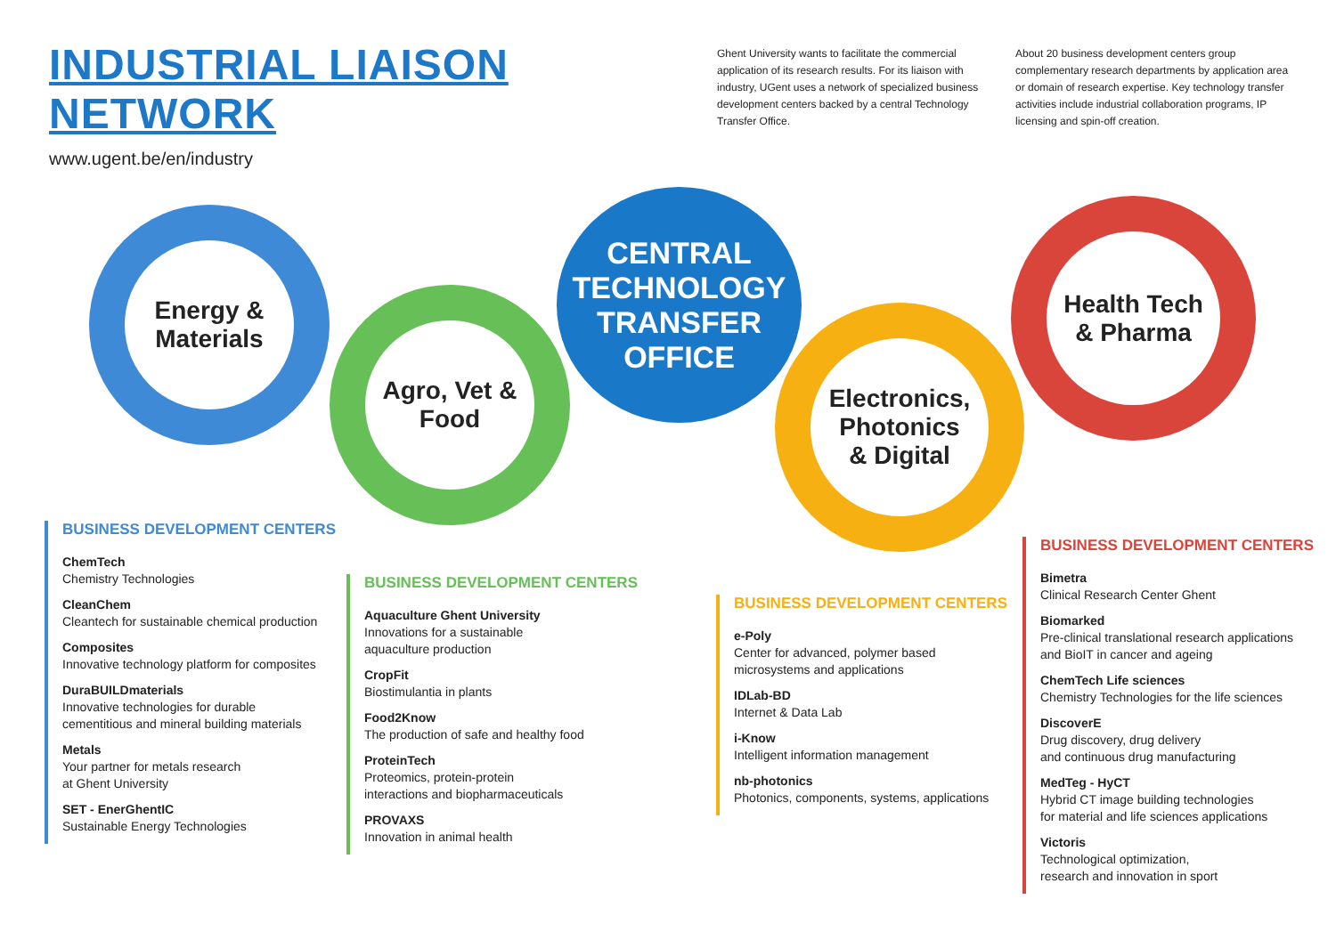INDUSTRIAL LIAISON NETWORK
www.ugent.be/en/industry
Ghent University wants to facilitate the commercial application of its research results. For its liaison with industry, UGent uses a network of specialized business development centers backed by a central Technology Transfer Office.
About 20 business development centers group complementary research departments by application area or domain of research expertise. Key technology transfer activities include industrial collaboration programs, IP licensing and spin-off creation.
Energy &
Materials
Agro, Vet &
Food
CENTRAL
TECHNOLOGY
TRANSFER
OFFICE
Electronics,
Photonics
& Digital
Health Tech
& Pharma
BUSINESS DEVELOPMENT CENTERS
ChemTech
Chemistry Technologies
CleanChem
Cleantech for sustainable chemical production
Composites
Innovative technology platform for composites
DuraBUILDmaterials
Innovative technologies for durable
cementitious and mineral building materials
Metals
Your partner for metals research
at Ghent University
SET - EnerGhentIC
Sustainable Energy Technologies
BUSINESS DEVELOPMENT CENTERS
Aquaculture Ghent University
Innovations for a sustainable
aquaculture production
CropFit
Biostimulantia in plants
Food2Know
The production of safe and healthy food
ProteinTech
Proteomics, protein-protein
interactions and biopharmaceuticals
PROVAXS
Innovation in animal health
BUSINESS DEVELOPMENT CENTERS
e-Poly
Center for advanced, polymer based
microsystems and applications
IDLab-BD
Internet & Data Lab
i-Know
Intelligent information management
nb-photonics
Photonics, components, systems, applications
BUSINESS DEVELOPMENT CENTERS
Bimetra
Clinical Research Center Ghent
Biomarked
Pre-clinical translational research applications
and BioIT in cancer and ageing
ChemTech Life sciences
Chemistry Technologies for the life sciences
DiscoverE
Drug discovery, drug delivery
and continuous drug manufacturing
MedTeg - HyCT
Hybrid CT image building technologies
for material and life sciences applications
Victoris
Technological optimization,
research and innovation in sport